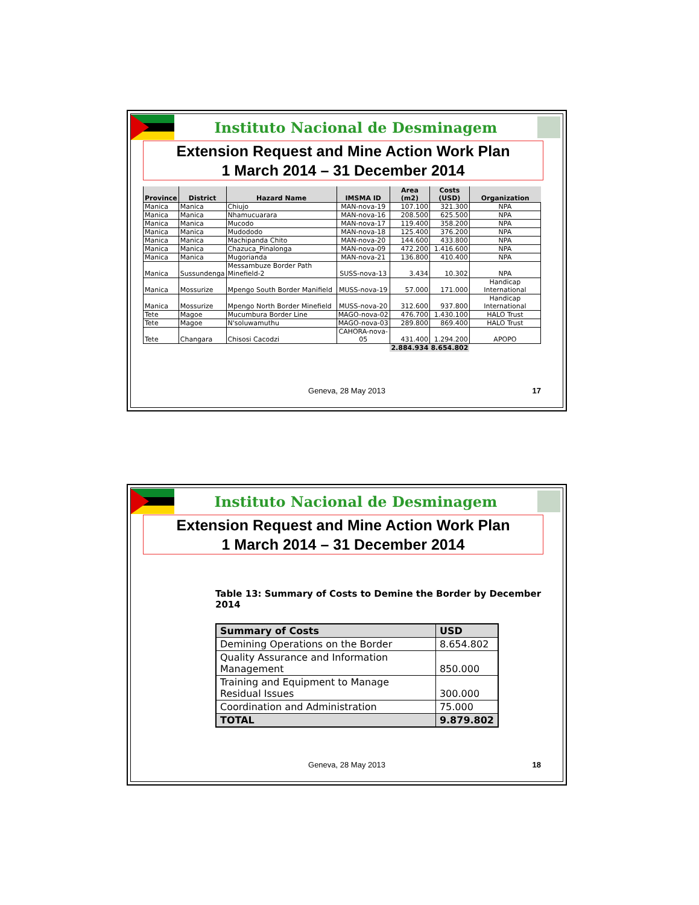Instituto Nacional de Desminagem
Extension Request and Mine Action Work Plan
1 March 2014 – 31 December 2014
| Province | District | Hazard Name | IMSMA ID | Area (m2) | Costs (USD) | Organization |
| --- | --- | --- | --- | --- | --- | --- |
| Manica | Manica | Chiujo | MAN-nova-19 | 107.100 | 321.300 | NPA |
| Manica | Manica | Nhamucuarara | MAN-nova-16 | 208.500 | 625.500 | NPA |
| Manica | Manica | Mucodo | MAN-nova-17 | 119.400 | 358.200 | NPA |
| Manica | Manica | Mudododo | MAN-nova-18 | 125.400 | 376.200 | NPA |
| Manica | Manica | Machipanda Chito | MAN-nova-20 | 144.600 | 433.800 | NPA |
| Manica | Manica | Chazuca_Pinalonga | MAN-nova-09 | 472.200 | 1.416.600 | NPA |
| Manica | Manica | Mugorianda | MAN-nova-21 | 136.800 | 410.400 | NPA |
| Manica | Sussundenga | Messambuze Border Path Minefield-2 | SUSS-nova-13 | 3.434 | 10.302 | NPA |
| Manica | Mossurize | Mpengo South Border Manifield | MUSS-nova-19 | 57.000 | 171.000 | Handicap International |
| Manica | Mossurize | Mpengo North Border Minefield | MUSS-nova-20 | 312.600 | 937.800 | Handicap International |
| Tete | Magoe | Mucumbura Border Line | MAGO-nova-02 | 476.700 | 1.430.100 | HALO Trust |
| Tete | Magoe | N'soluwamuthu | MAGO-nova-03 | 289.800 | 869.400 | HALO Trust |
| Tete | Changara | Chisosi Cacodzi | CAHORA-nova-05 | 431.400 | 1.294.200 | APOPO |
| | | | | 2.884.934 | 8.654.802 | |
Geneva, 28 May 2013 17
Instituto Nacional de Desminagem
Extension Request and Mine Action Work Plan
1 March 2014 – 31 December 2014
Table 13: Summary of Costs to Demine the Border by December 2014
| Summary of Costs | USD |
| --- | --- |
| Demining Operations on the Border | 8.654.802 |
| Quality Assurance and Information Management | 850.000 |
| Training and Equipment to Manage Residual Issues | 300.000 |
| Coordination and Administration | 75.000 |
| TOTAL | 9.879.802 |
Geneva, 28 May 2013 18